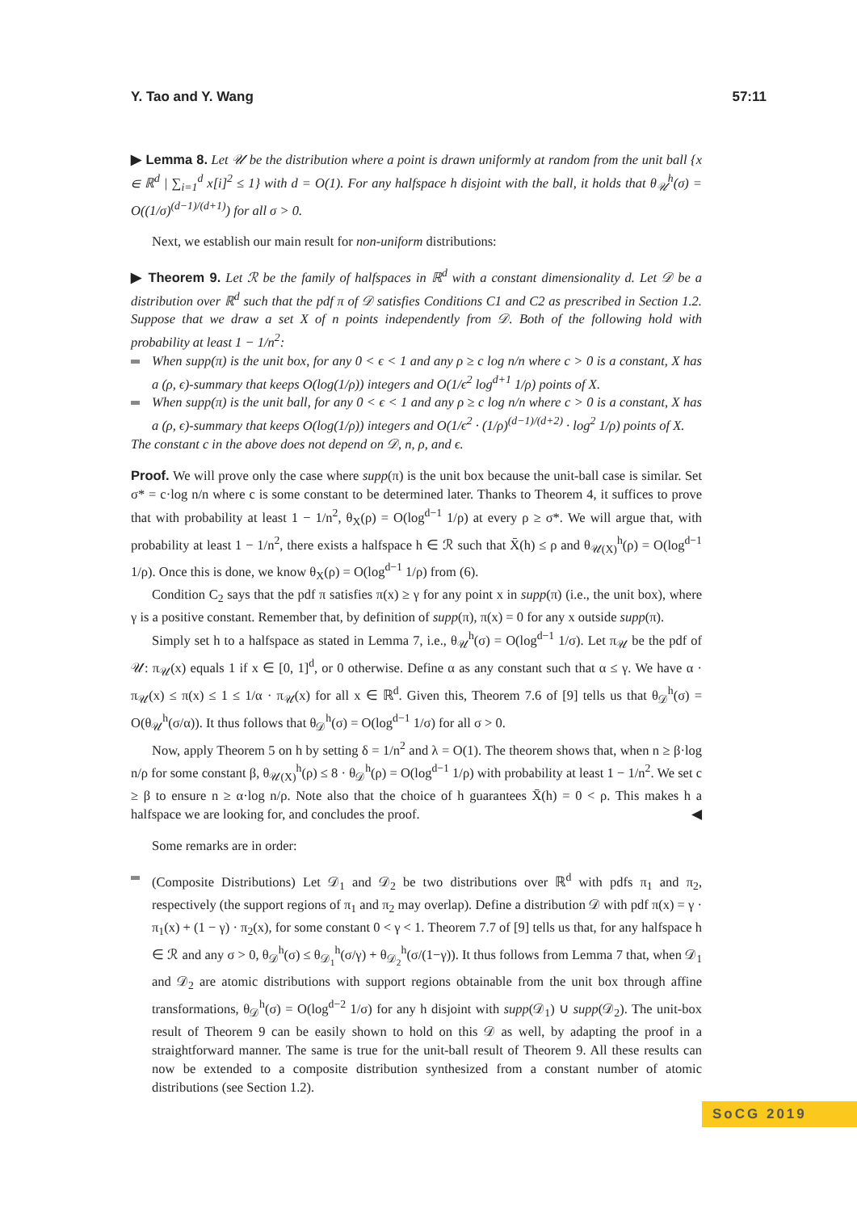Y. Tao and Y. Wang 57:11
▶ Lemma 8. Let 𝒰 be the distribution where a point is drawn uniformly at random from the unit ball {x ∈ ℝ<sup>d</sup> | ∑<sub>i=1</sub><sup>d</sup> x[i]<sup>2</sup> ≤ 1} with d = O(1). For any halfspace h disjoint with the ball, it holds that θ<sub>𝒰</sub><sup>h</sup>(σ) = O((1/σ)<sup>(d−1)/(d+1)</sup>) for all σ > 0.
Next, we establish our main result for non-uniform distributions:
▶ Theorem 9. Let ℛ be the family of halfspaces in ℝ<sup>d</sup> with a constant dimensionality d. Let 𝒟 be a distribution over ℝ<sup>d</sup> such that the pdf π of 𝒟 satisfies Conditions C1 and C2 as prescribed in Section 1.2. Suppose that we draw a set X of n points independently from 𝒟. Both of the following hold with probability at least 1 − 1/n<sup>2</sup>:
When supp(π) is the unit box, for any 0 < ϵ < 1 and any ρ ≥ c log n/n where c > 0 is a constant, X has a (ρ, ϵ)-summary that keeps O(log(1/ρ)) integers and O(1/ϵ<sup>2</sup> log<sup>d+1</sup> 1/ρ) points of X.
When supp(π) is the unit ball, for any 0 < ϵ < 1 and any ρ ≥ c log n/n where c > 0 is a constant, X has a (ρ, ϵ)-summary that keeps O(log(1/ρ)) integers and O(1/ϵ<sup>2</sup> · (1/ρ)<sup>(d−1)/(d+2)</sup> · log<sup>2</sup> 1/ρ) points of X.
The constant c in the above does not depend on 𝒟, n, ρ, and ϵ.
Proof. We will prove only the case where supp(π) is the unit box because the unit-ball case is similar. Set σ* = c·log n/n where c is some constant to be determined later. Thanks to Theorem 4, it suffices to prove that with probability at least 1 − 1/n<sup>2</sup>, θ<sub>X</sub>(ρ) = O(log<sup>d−1</sup> 1/ρ) at every ρ ≥ σ*. We will argue that, with probability at least 1 − 1/n<sup>2</sup>, there exists a halfspace h ∈ ℛ such that X̄(h) ≤ ρ and θ<sub>𝒰(X)</sub><sup>h</sup>(ρ) = O(log<sup>d−1</sup> 1/ρ). Once this is done, we know θ<sub>X</sub>(ρ) = O(log<sup>d−1</sup> 1/ρ) from (6).
Condition C<sub>2</sub> says that the pdf π satisfies π(x) ≥ γ for any point x in supp(π) (i.e., the unit box), where γ is a positive constant. Remember that, by definition of supp(π), π(x) = 0 for any x outside supp(π).
Simply set h to a halfspace as stated in Lemma 7, i.e., θ<sub>𝒰</sub><sup>h</sup>(σ) = O(log<sup>d−1</sup> 1/σ). Let π<sub>𝒰</sub> be the pdf of 𝒰: π<sub>𝒰</sub>(x) equals 1 if x ∈ [0, 1]<sup>d</sup>, or 0 otherwise. Define α as any constant such that α ≤ γ. We have α · π<sub>𝒰</sub>(x) ≤ π(x) ≤ 1 ≤ 1/α · π<sub>𝒰</sub>(x) for all x ∈ ℝ<sup>d</sup>. Given this, Theorem 7.6 of [9] tells us that θ<sub>𝒟</sub><sup>h</sup>(σ) = O(θ<sub>𝒰</sub><sup>h</sup>(σ/α)). It thus follows that θ<sub>𝒟</sub><sup>h</sup>(σ) = O(log<sup>d−1</sup> 1/σ) for all σ > 0.
Now, apply Theorem 5 on h by setting δ = 1/n<sup>2</sup> and λ = O(1). The theorem shows that, when n ≥ β·log n/ρ for some constant β, θ<sub>𝒰(X)</sub><sup>h</sup>(ρ) ≤ 8 · θ<sub>𝒟</sub><sup>h</sup>(ρ) = O(log<sup>d−1</sup> 1/ρ) with probability at least 1 − 1/n<sup>2</sup>. We set c ≥ β to ensure n ≥ α·log n/ρ. Note also that the choice of h guarantees X̄(h) = 0 < ρ. This makes h a halfspace we are looking for, and concludes the proof. ◀
Some remarks are in order:
(Composite Distributions) Let 𝒟<sub>1</sub> and 𝒟<sub>2</sub> be two distributions over ℝ<sup>d</sup> with pdfs π<sub>1</sub> and π<sub>2</sub>, respectively (the support regions of π<sub>1</sub> and π<sub>2</sub> may overlap). Define a distribution 𝒟 with pdf π(x) = γ · π<sub>1</sub>(x) + (1 − γ) · π<sub>2</sub>(x), for some constant 0 < γ < 1. Theorem 7.7 of [9] tells us that, for any halfspace h ∈ ℛ and any σ > 0, θ<sub>𝒟</sub><sup>h</sup>(σ) ≤ θ<sub>𝒟<sub>1</sub></sub><sup>h</sup>(σ/γ) + θ<sub>𝒟<sub>2</sub></sub><sup>h</sup>(σ/(1−γ)). It thus follows from Lemma 7 that, when 𝒟<sub>1</sub> and 𝒟<sub>2</sub> are atomic distributions with support regions obtainable from the unit box through affine transformations, θ<sub>𝒟</sub><sup>h</sup>(σ) = O(log<sup>d−2</sup> 1/σ) for any h disjoint with supp(𝒟<sub>1</sub>) ∪ supp(𝒟<sub>2</sub>). The unit-box result of Theorem 9 can be easily shown to hold on this 𝒟 as well, by adapting the proof in a straightforward manner. The same is true for the unit-ball result of Theorem 9. All these results can now be extended to a composite distribution synthesized from a constant number of atomic distributions (see Section 1.2).
SoCG 2019